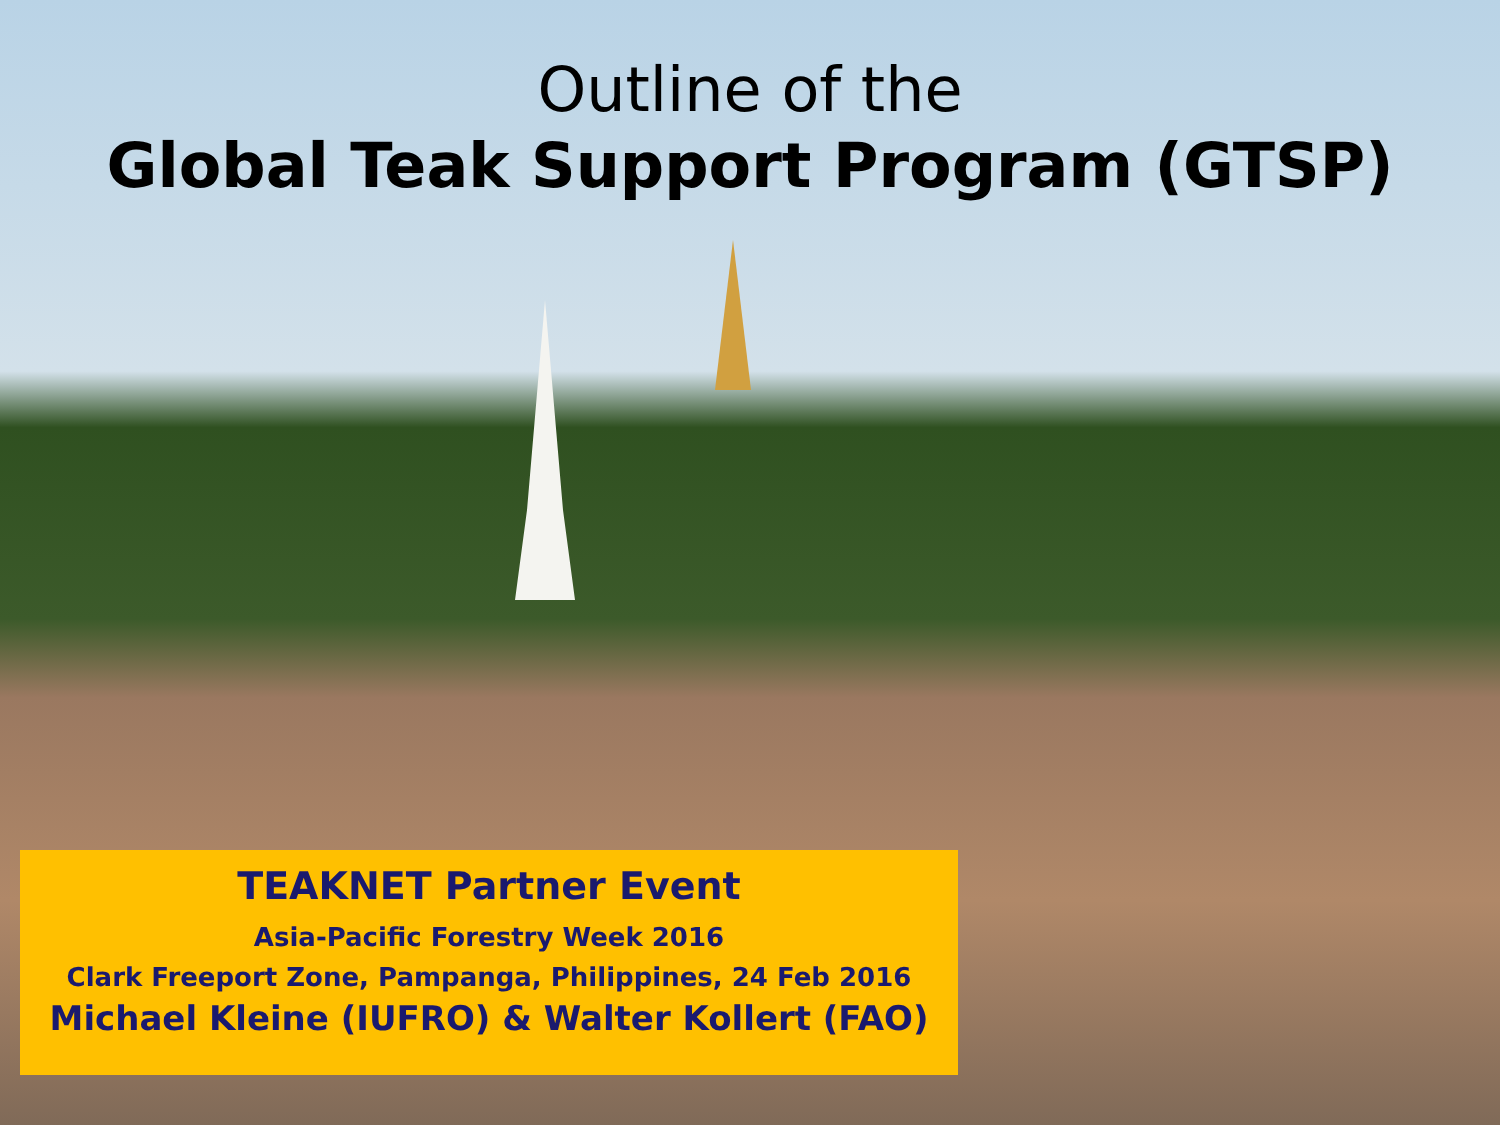Outline of the
Global Teak Support Program (GTSP)
TEAKNET Partner Event
Asia-Pacific Forestry Week 2016
Clark Freeport Zone, Pampanga, Philippines, 24 Feb 2016
Michael Kleine (IUFRO) & Walter Kollert (FAO)